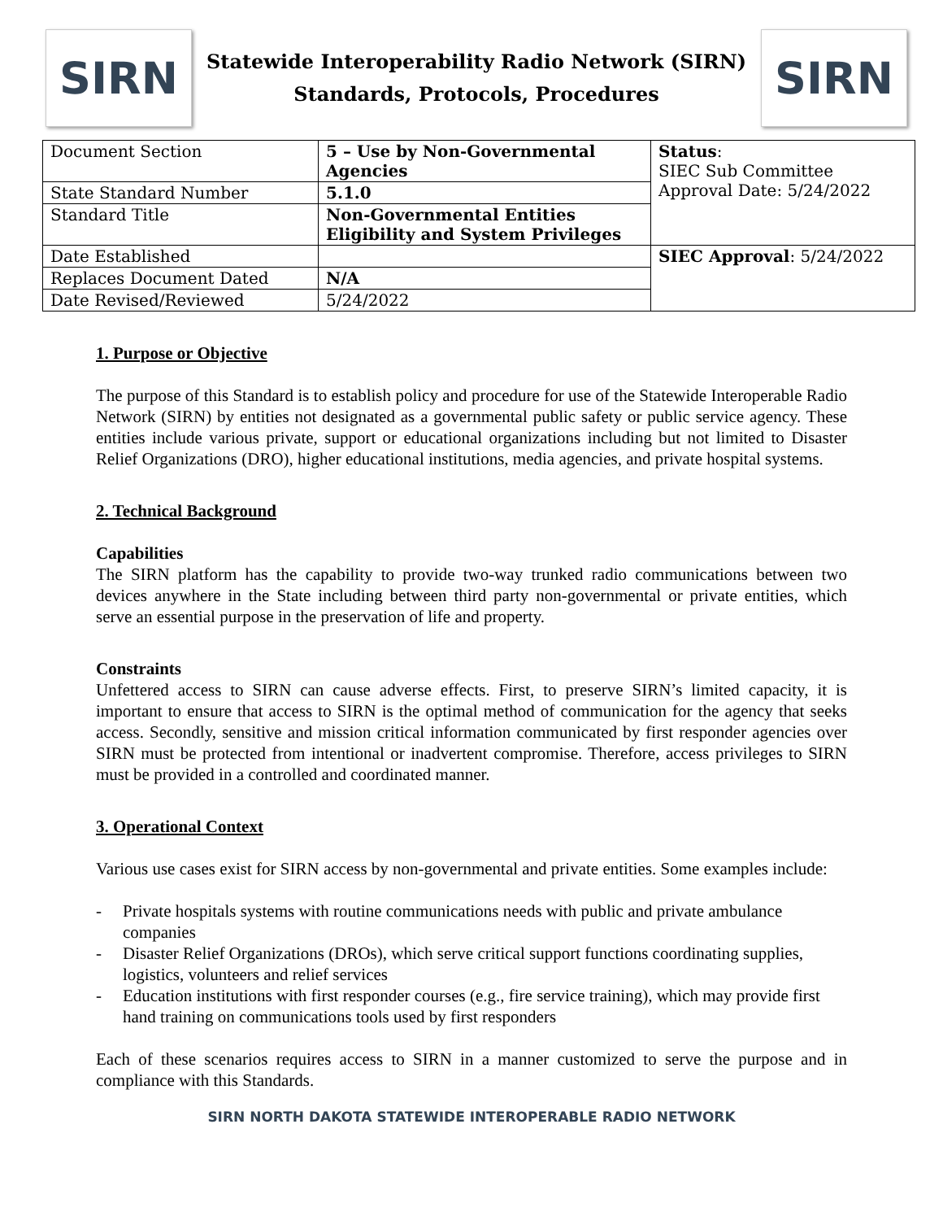SIRN
Statewide Interoperability Radio Network (SIRN)
Standards, Protocols, Procedures
SIRN
| Document Section | 5 – Use by Non-Governmental Agencies | Status : SIEC Sub Committee Approval Date: 5/24/2022 |
| State Standard Number | 5.1.0 | |
| Standard Title | Non-Governmental Entities Eligibility and System Privileges | |
| Date Established | | SIEC Approval : 5/24/2022 |
| Replaces Document Dated | N/A | |
| Date Revised/Reviewed | 5/24/2022 | |
1. Purpose or Objective
The purpose of this Standard is to establish policy and procedure for use of the Statewide Interoperable Radio Network (SIRN) by entities not designated as a governmental public safety or public service agency. These entities include various private, support or educational organizations including but not limited to Disaster Relief Organizations (DRO), higher educational institutions, media agencies, and private hospital systems.
2. Technical Background
Capabilities
The SIRN platform has the capability to provide two-way trunked radio communications between two devices anywhere in the State including between third party non-governmental or private entities, which serve an essential purpose in the preservation of life and property.
Constraints
Unfettered access to SIRN can cause adverse effects. First, to preserve SIRN’s limited capacity, it is important to ensure that access to SIRN is the optimal method of communication for the agency that seeks access. Secondly, sensitive and mission critical information communicated by first responder agencies over SIRN must be protected from intentional or inadvertent compromise. Therefore, access privileges to SIRN must be provided in a controlled and coordinated manner.
3. Operational Context
Various use cases exist for SIRN access by non-governmental and private entities. Some examples include:
- Private hospitals systems with routine communications needs with public and private ambulance companies
- Disaster Relief Organizations (DROs), which serve critical support functions coordinating supplies, logistics, volunteers and relief services
- Education institutions with first responder courses (e.g., fire service training), which may provide first hand training on communications tools used by first responders
Each of these scenarios requires access to SIRN in a manner customized to serve the purpose and in compliance with this Standards.
SIRN NORTH DAKOTA STATEWIDE INTEROPERABLE RADIO NETWORK